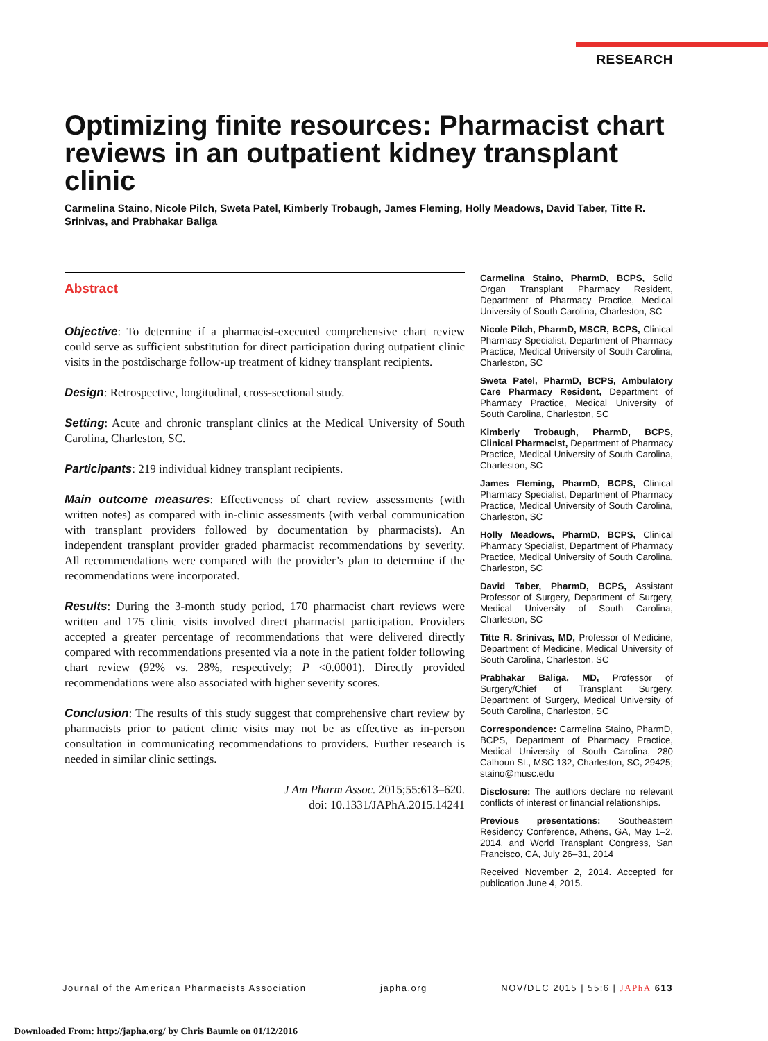RESEARCH
Optimizing finite resources: Pharmacist chart reviews in an outpatient kidney transplant clinic
Carmelina Staino, Nicole Pilch, Sweta Patel, Kimberly Trobaugh, James Fleming, Holly Meadows, David Taber, Titte R. Srinivas, and Prabhakar Baliga
Abstract
Objective: To determine if a pharmacist-executed comprehensive chart review could serve as sufficient substitution for direct participation during outpatient clinic visits in the postdischarge follow-up treatment of kidney transplant recipients.
Design: Retrospective, longitudinal, cross-sectional study.
Setting: Acute and chronic transplant clinics at the Medical University of South Carolina, Charleston, SC.
Participants: 219 individual kidney transplant recipients.
Main outcome measures: Effectiveness of chart review assessments (with written notes) as compared with in-clinic assessments (with verbal communication with transplant providers followed by documentation by pharmacists). An independent transplant provider graded pharmacist recommendations by severity. All recommendations were compared with the provider’s plan to determine if the recommendations were incorporated.
Results: During the 3-month study period, 170 pharmacist chart reviews were written and 175 clinic visits involved direct pharmacist participation. Providers accepted a greater percentage of recommendations that were delivered directly compared with recommendations presented via a note in the patient folder following chart review (92% vs. 28%, respectively; P <0.0001). Directly provided recommendations were also associated with higher severity scores.
Conclusion: The results of this study suggest that comprehensive chart review by pharmacists prior to patient clinic visits may not be as effective as in-person consultation in communicating recommendations to providers. Further research is needed in similar clinic settings.
J Am Pharm Assoc. 2015;55:613–620.
doi: 10.1331/JAPhA.2015.14241
Carmelina Staino, PharmD, BCPS, Solid Organ Transplant Pharmacy Resident, Department of Pharmacy Practice, Medical University of South Carolina, Charleston, SC
Nicole Pilch, PharmD, MSCR, BCPS, Clinical Pharmacy Specialist, Department of Pharmacy Practice, Medical University of South Carolina, Charleston, SC
Sweta Patel, PharmD, BCPS, Ambulatory Care Pharmacy Resident, Department of Pharmacy Practice, Medical University of South Carolina, Charleston, SC
Kimberly Trobaugh, PharmD, BCPS, Clinical Pharmacist, Department of Pharmacy Practice, Medical University of South Carolina, Charleston, SC
James Fleming, PharmD, BCPS, Clinical Pharmacy Specialist, Department of Pharmacy Practice, Medical University of South Carolina, Charleston, SC
Holly Meadows, PharmD, BCPS, Clinical Pharmacy Specialist, Department of Pharmacy Practice, Medical University of South Carolina, Charleston, SC
David Taber, PharmD, BCPS, Assistant Professor of Surgery, Department of Surgery, Medical University of South Carolina, Charleston, SC
Titte R. Srinivas, MD, Professor of Medicine, Department of Medicine, Medical University of South Carolina, Charleston, SC
Prabhakar Baliga, MD, Professor of Surgery/Chief of Transplant Surgery, Department of Surgery, Medical University of South Carolina, Charleston, SC
Correspondence: Carmelina Staino, PharmD, BCPS, Department of Pharmacy Practice, Medical University of South Carolina, 280 Calhoun St., MSC 132, Charleston, SC, 29425; staino@musc.edu
Disclosure: The authors declare no relevant conflicts of interest or financial relationships.
Previous presentations: Southeastern Residency Conference, Athens, GA, May 1–2, 2014, and World Transplant Congress, San Francisco, CA, July 26–31, 2014
Received November 2, 2014. Accepted for publication June 4, 2015.
Journal of the American Pharmacists Association japha.org NOV/DEC 2015 | 55:6 | JAPhA 613
Downloaded From: http://japha.org/ by Chris Baumle on 01/12/2016